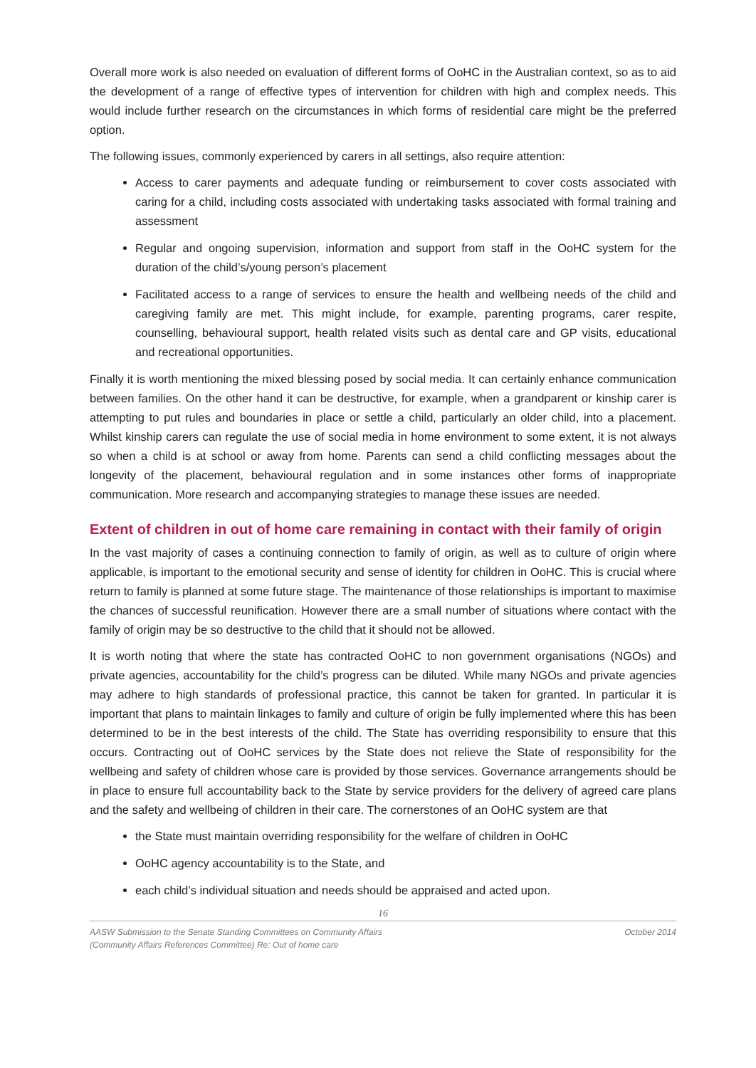Overall more work is also needed on evaluation of different forms of OoHC in the Australian context, so as to aid the development of a range of effective types of intervention for children with high and complex needs. This would include further research on the circumstances in which forms of residential care might be the preferred option.
The following issues, commonly experienced by carers in all settings, also require attention:
Access to carer payments and adequate funding or reimbursement to cover costs associated with caring for a child, including costs associated with undertaking tasks associated with formal training and assessment
Regular and ongoing supervision, information and support from staff in the OoHC system for the duration of the child’s/young person’s placement
Facilitated access to a range of services to ensure the health and wellbeing needs of the child and caregiving family are met. This might include, for example, parenting programs, carer respite, counselling, behavioural support, health related visits such as dental care and GP visits, educational and recreational opportunities.
Finally it is worth mentioning the mixed blessing posed by social media. It can certainly enhance communication between families. On the other hand it can be destructive, for example, when a grandparent or kinship carer is attempting to put rules and boundaries in place or settle a child, particularly an older child, into a placement. Whilst kinship carers can regulate the use of social media in home environment to some extent, it is not always so when a child is at school or away from home. Parents can send a child conflicting messages about the longevity of the placement, behavioural regulation and in some instances other forms of inappropriate communication. More research and accompanying strategies to manage these issues are needed.
Extent of children in out of home care remaining in contact with their family of origin
In the vast majority of cases a continuing connection to family of origin, as well as to culture of origin where applicable, is important to the emotional security and sense of identity for children in OoHC. This is crucial where return to family is planned at some future stage. The maintenance of those relationships is important to maximise the chances of successful reunification. However there are a small number of situations where contact with the family of origin may be so destructive to the child that it should not be allowed.
It is worth noting that where the state has contracted OoHC to non government organisations (NGOs) and private agencies, accountability for the child’s progress can be diluted. While many NGOs and private agencies may adhere to high standards of professional practice, this cannot be taken for granted. In particular it is important that plans to maintain linkages to family and culture of origin be fully implemented where this has been determined to be in the best interests of the child. The State has overriding responsibility to ensure that this occurs. Contracting out of OoHC services by the State does not relieve the State of responsibility for the wellbeing and safety of children whose care is provided by those services. Governance arrangements should be in place to ensure full accountability back to the State by service providers for the delivery of agreed care plans and the safety and wellbeing of children in their care. The cornerstones of an OoHC system are that
the State must maintain overriding responsibility for the welfare of children in OoHC
OoHC agency accountability is to the State, and
each child’s individual situation and needs should be appraised and acted upon.
16
AASW Submission to the Senate Standing Committees on Community Affairs
(Community Affairs References Committee) Re: Out of home care October 2014